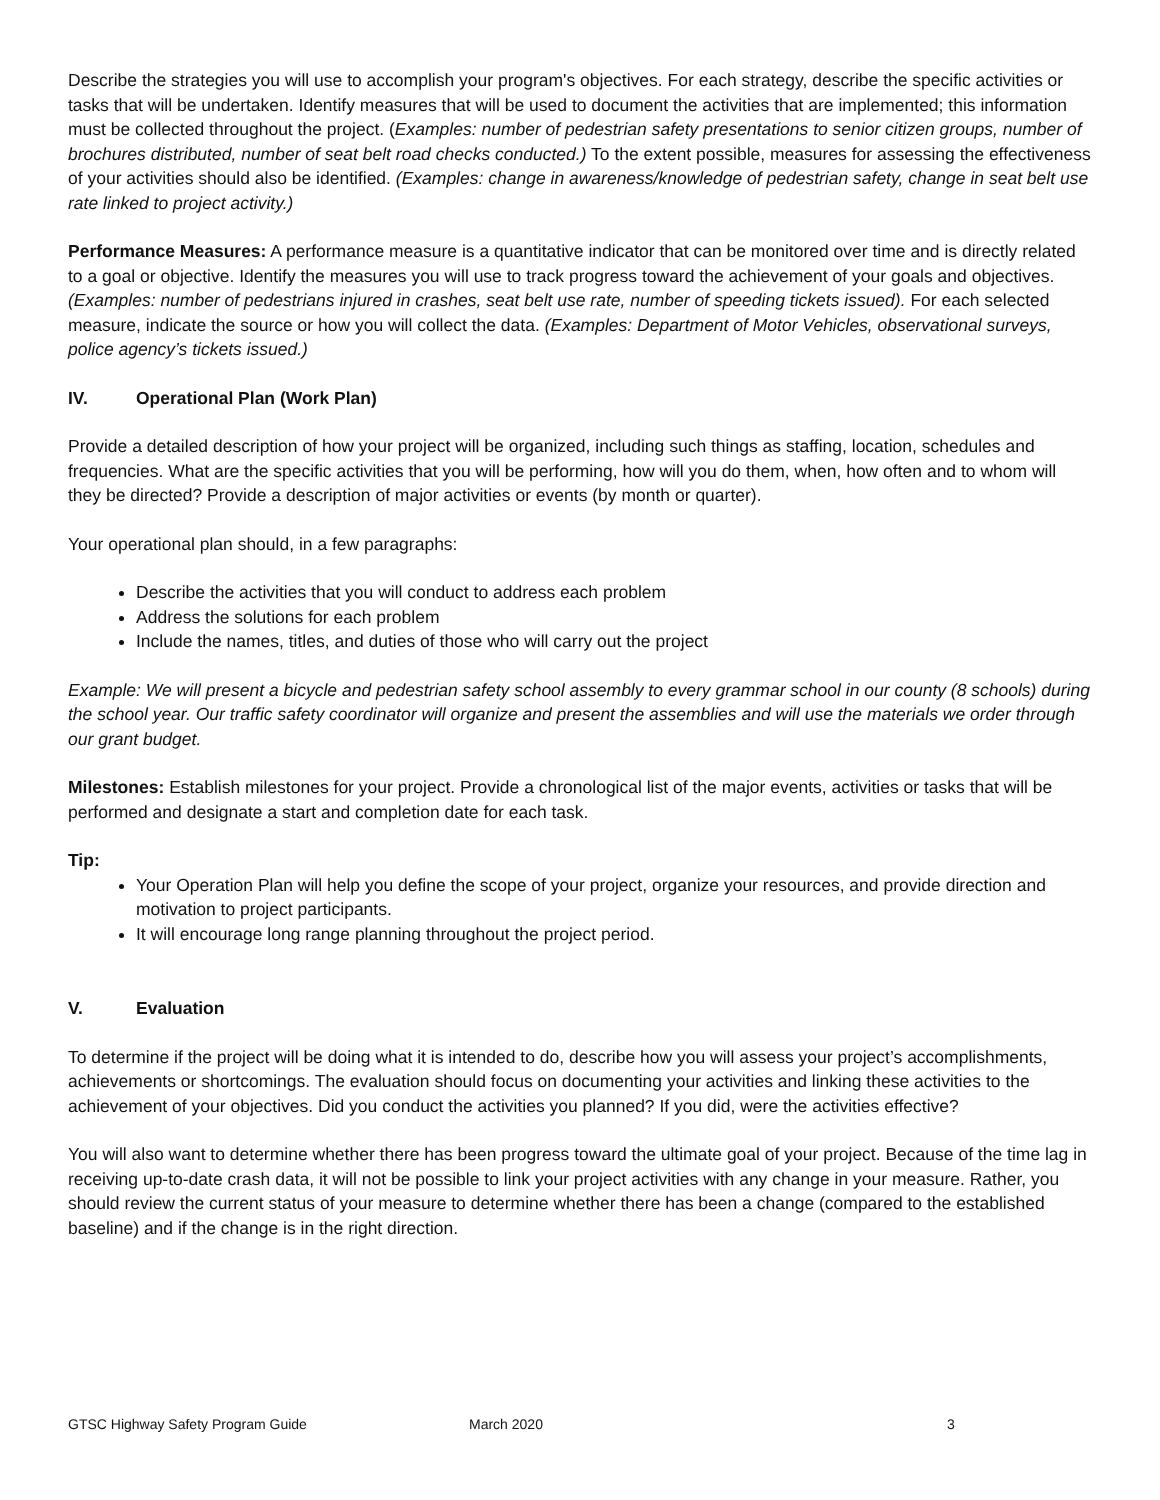Describe the strategies you will use to accomplish your program's objectives. For each strategy, describe the specific activities or tasks that will be undertaken. Identify measures that will be used to document the activities that are implemented; this information must be collected throughout the project. (Examples: number of pedestrian safety presentations to senior citizen groups, number of brochures distributed, number of seat belt road checks conducted.) To the extent possible, measures for assessing the effectiveness of your activities should also be identified. (Examples: change in awareness/knowledge of pedestrian safety, change in seat belt use rate linked to project activity.)
Performance Measures: A performance measure is a quantitative indicator that can be monitored over time and is directly related to a goal or objective. Identify the measures you will use to track progress toward the achievement of your goals and objectives. (Examples: number of pedestrians injured in crashes, seat belt use rate, number of speeding tickets issued). For each selected measure, indicate the source or how you will collect the data. (Examples: Department of Motor Vehicles, observational surveys, police agency’s tickets issued.)
IV. Operational Plan (Work Plan)
Provide a detailed description of how your project will be organized, including such things as staffing, location, schedules and frequencies. What are the specific activities that you will be performing, how will you do them, when, how often and to whom will they be directed? Provide a description of major activities or events (by month or quarter).
Your operational plan should, in a few paragraphs:
Describe the activities that you will conduct to address each problem
Address the solutions for each problem
Include the names, titles, and duties of those who will carry out the project
Example: We will present a bicycle and pedestrian safety school assembly to every grammar school in our county (8 schools) during the school year. Our traffic safety coordinator will organize and present the assemblies and will use the materials we order through our grant budget.
Milestones: Establish milestones for your project. Provide a chronological list of the major events, activities or tasks that will be performed and designate a start and completion date for each task.
Tip:
Your Operation Plan will help you define the scope of your project, organize your resources, and provide direction and motivation to project participants.
It will encourage long range planning throughout the project period.
V. Evaluation
To determine if the project will be doing what it is intended to do, describe how you will assess your project’s accomplishments, achievements or shortcomings. The evaluation should focus on documenting your activities and linking these activities to the achievement of your objectives. Did you conduct the activities you planned? If you did, were the activities effective?
You will also want to determine whether there has been progress toward the ultimate goal of your project. Because of the time lag in receiving up-to-date crash data, it will not be possible to link your project activities with any change in your measure. Rather, you should review the current status of your measure to determine whether there has been a change (compared to the established baseline) and if the change is in the right direction.
GTSC Highway Safety Program Guide March 2020 3